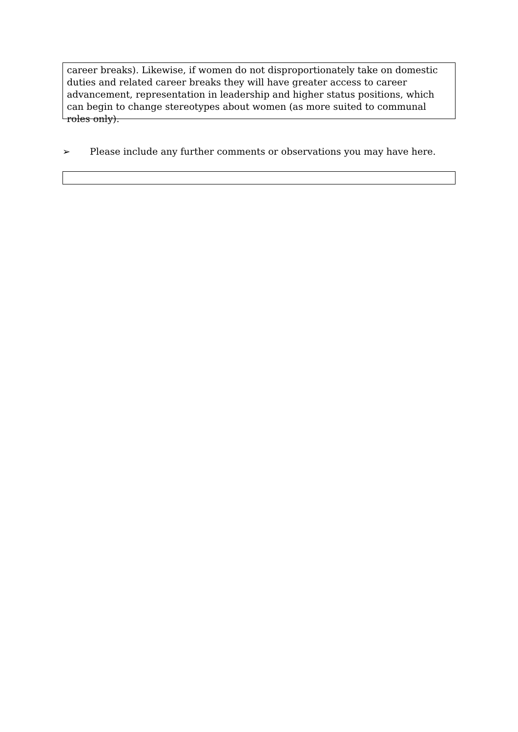career breaks). Likewise, if women do not disproportionately take on domestic duties and related career breaks they will have greater access to career advancement, representation in leadership and higher status positions, which can begin to change stereotypes about women (as more suited to communal roles only).
➢ Please include any further comments or observations you may have here.